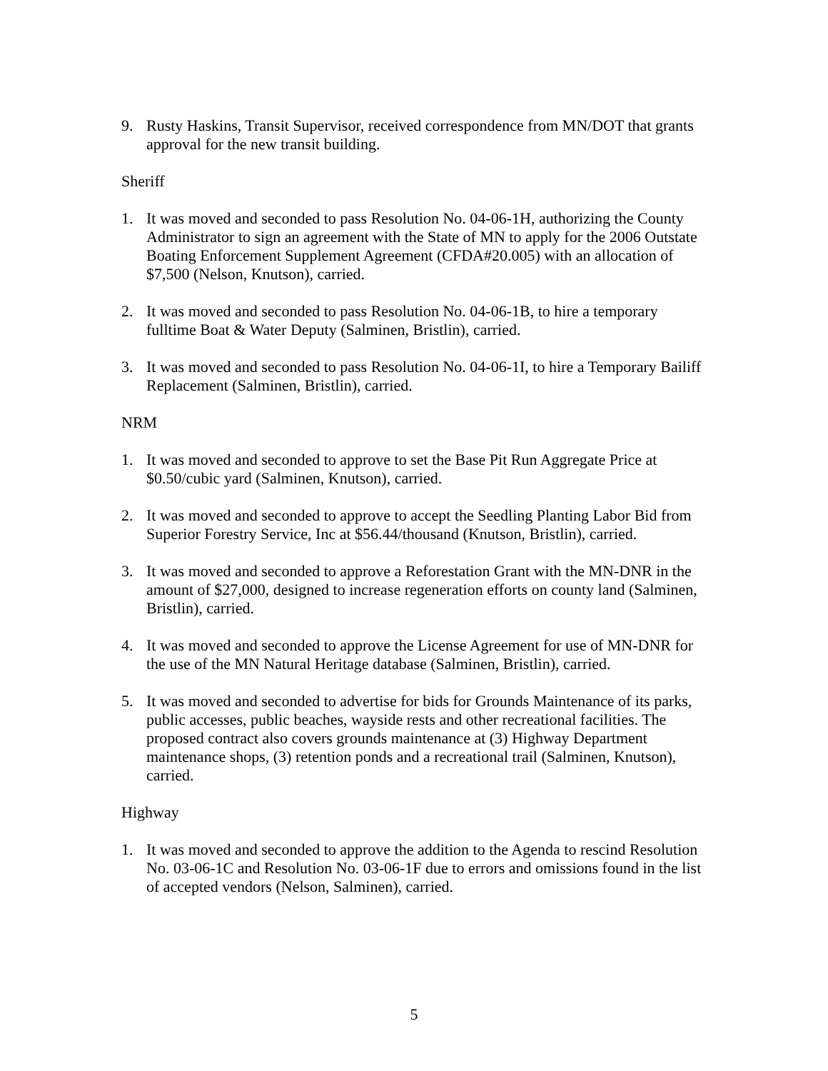9. Rusty Haskins, Transit Supervisor, received correspondence from MN/DOT that grants approval for the new transit building.
Sheriff
1. It was moved and seconded to pass Resolution No. 04-06-1H, authorizing the County Administrator to sign an agreement with the State of MN to apply for the 2006 Outstate Boating Enforcement Supplement Agreement (CFDA#20.005) with an allocation of $7,500 (Nelson, Knutson), carried.
2. It was moved and seconded to pass Resolution No. 04-06-1B, to hire a temporary fulltime Boat & Water Deputy (Salminen, Bristlin), carried.
3. It was moved and seconded to pass Resolution No. 04-06-1I, to hire a Temporary Bailiff Replacement (Salminen, Bristlin), carried.
NRM
1. It was moved and seconded to approve to set the Base Pit Run Aggregate Price at $0.50/cubic yard (Salminen, Knutson), carried.
2. It was moved and seconded to approve to accept the Seedling Planting Labor Bid from Superior Forestry Service, Inc at $56.44/thousand (Knutson, Bristlin), carried.
3. It was moved and seconded to approve a Reforestation Grant with the MN-DNR in the amount of $27,000, designed to increase regeneration efforts on county land (Salminen, Bristlin), carried.
4. It was moved and seconded to approve the License Agreement for use of MN-DNR for the use of the MN Natural Heritage database (Salminen, Bristlin), carried.
5. It was moved and seconded to advertise for bids for Grounds Maintenance of its parks, public accesses, public beaches, wayside rests and other recreational facilities. The proposed contract also covers grounds maintenance at (3) Highway Department maintenance shops, (3) retention ponds and a recreational trail (Salminen, Knutson), carried.
Highway
1. It was moved and seconded to approve the addition to the Agenda to rescind Resolution No. 03-06-1C and Resolution No. 03-06-1F due to errors and omissions found in the list of accepted vendors (Nelson, Salminen), carried.
5